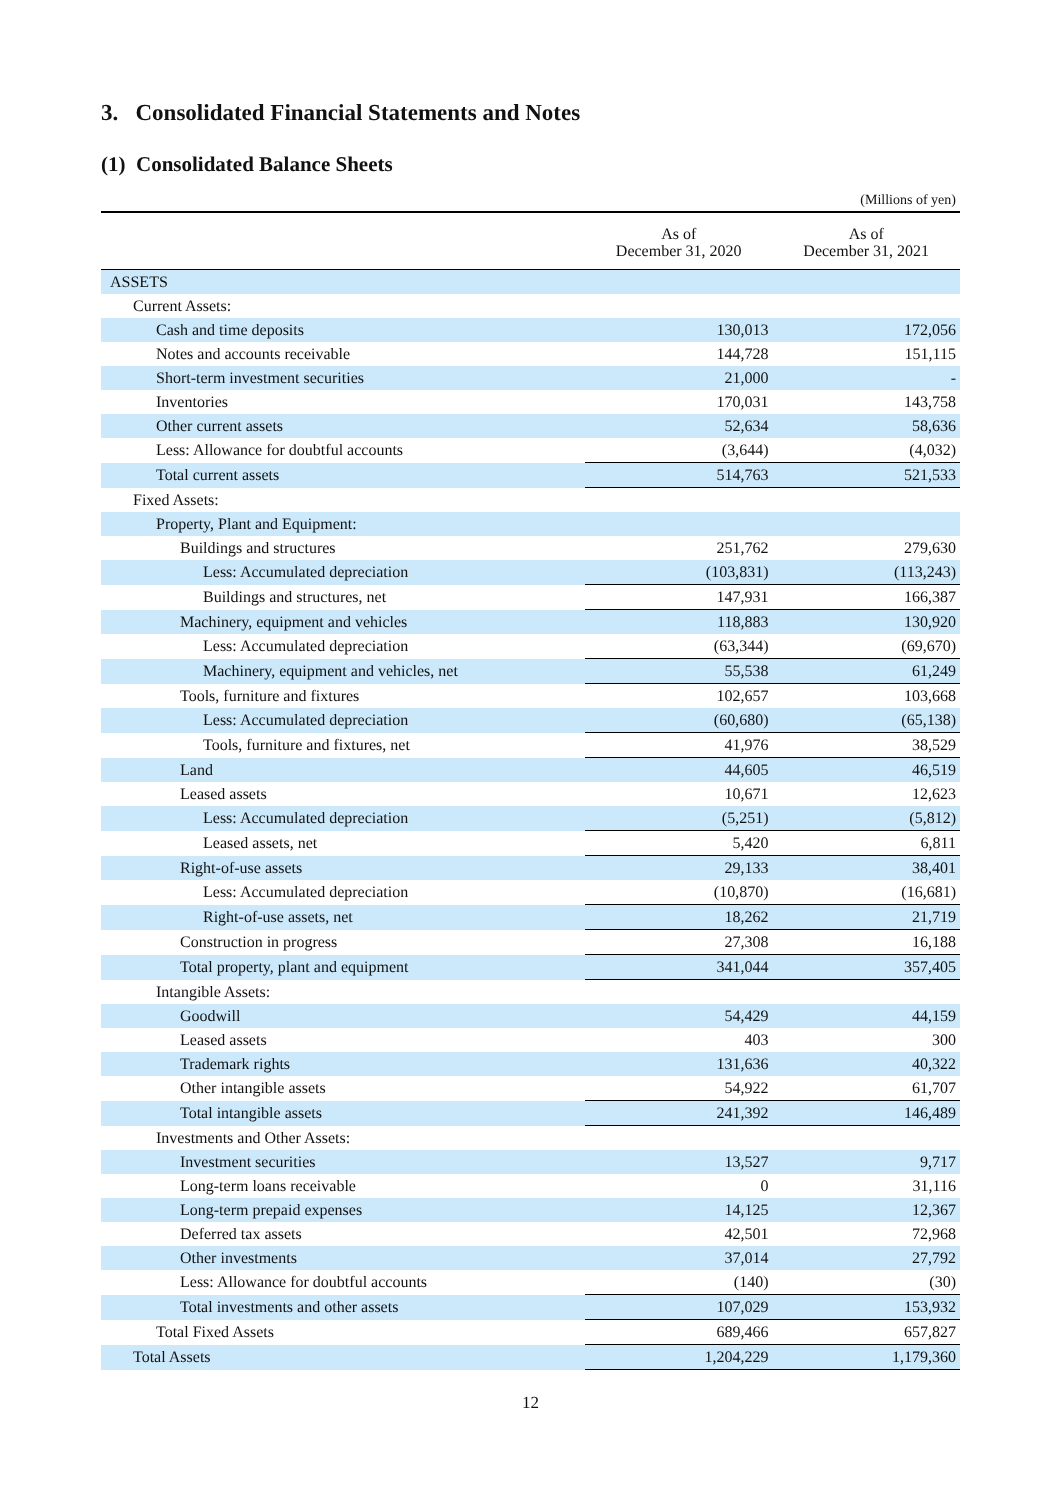3. Consolidated Financial Statements and Notes
(1) Consolidated Balance Sheets
(Millions of yen)
| | As of December 31, 2020 | As of December 31, 2021 |
| --- | --- | --- |
| ASSETS | | |
| Current Assets: | | |
| Cash and time deposits | 130,013 | 172,056 |
| Notes and accounts receivable | 144,728 | 151,115 |
| Short-term investment securities | 21,000 | - |
| Inventories | 170,031 | 143,758 |
| Other current assets | 52,634 | 58,636 |
| Less: Allowance for doubtful accounts | (3,644) | (4,032) |
| Total current assets | 514,763 | 521,533 |
| Fixed Assets: | | |
| Property, Plant and Equipment: | | |
| Buildings and structures | 251,762 | 279,630 |
| Less: Accumulated depreciation | (103,831) | (113,243) |
| Buildings and structures, net | 147,931 | 166,387 |
| Machinery, equipment and vehicles | 118,883 | 130,920 |
| Less: Accumulated depreciation | (63,344) | (69,670) |
| Machinery, equipment and vehicles, net | 55,538 | 61,249 |
| Tools, furniture and fixtures | 102,657 | 103,668 |
| Less: Accumulated depreciation | (60,680) | (65,138) |
| Tools, furniture and fixtures, net | 41,976 | 38,529 |
| Land | 44,605 | 46,519 |
| Leased assets | 10,671 | 12,623 |
| Less: Accumulated depreciation | (5,251) | (5,812) |
| Leased assets, net | 5,420 | 6,811 |
| Right-of-use assets | 29,133 | 38,401 |
| Less: Accumulated depreciation | (10,870) | (16,681) |
| Right-of-use assets, net | 18,262 | 21,719 |
| Construction in progress | 27,308 | 16,188 |
| Total property, plant and equipment | 341,044 | 357,405 |
| Intangible Assets: | | |
| Goodwill | 54,429 | 44,159 |
| Leased assets | 403 | 300 |
| Trademark rights | 131,636 | 40,322 |
| Other intangible assets | 54,922 | 61,707 |
| Total intangible assets | 241,392 | 146,489 |
| Investments and Other Assets: | | |
| Investment securities | 13,527 | 9,717 |
| Long-term loans receivable | 0 | 31,116 |
| Long-term prepaid expenses | 14,125 | 12,367 |
| Deferred tax assets | 42,501 | 72,968 |
| Other investments | 37,014 | 27,792 |
| Less: Allowance for doubtful accounts | (140) | (30) |
| Total investments and other assets | 107,029 | 153,932 |
| Total Fixed Assets | 689,466 | 657,827 |
| Total Assets | 1,204,229 | 1,179,360 |
12